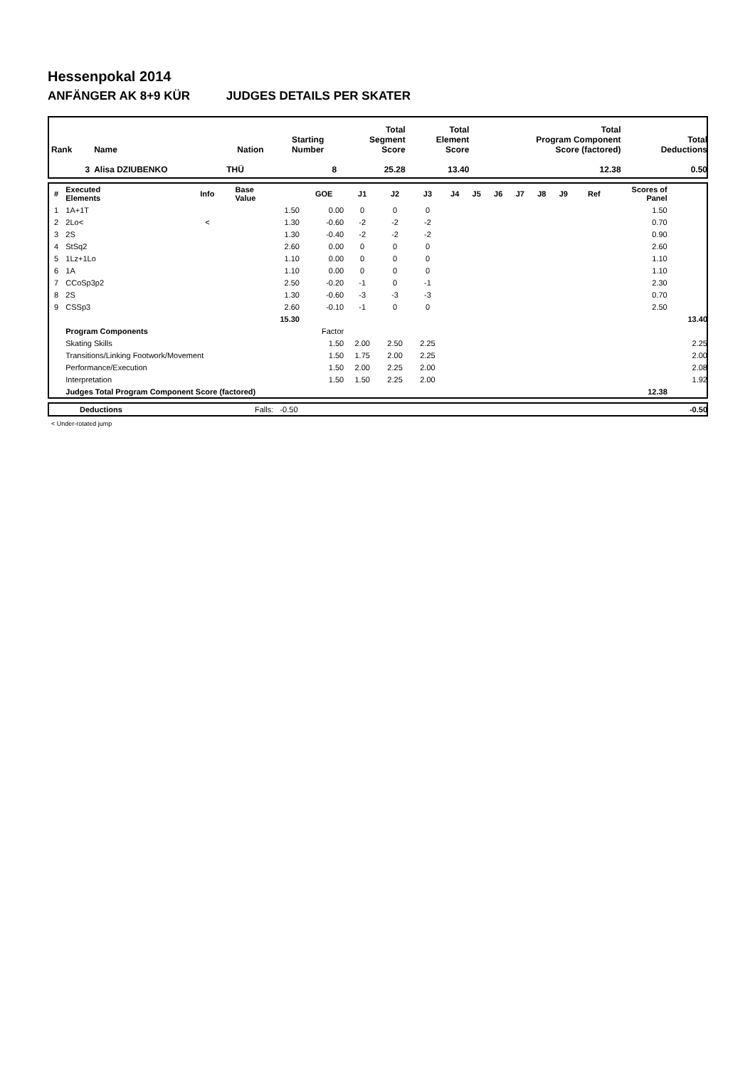Hessenpokal 2014
ANFÄNGER AK 8+9 KÜR JUDGES DETAILS PER SKATER
| Rank | Name | Nation | Starting Number | Total Segment Score | Total Element Score | Total Program Component Score (factored) | Total Deductions |
| --- | --- | --- | --- | --- | --- | --- | --- |
| 3 | Alisa DZIUBENKO | THÜ | 8 | 25.28 | 13.40 | 12.38 | 0.50 |
| # | Executed Elements | Info | Base Value | GOE | J1 | J2 | J3 | J4 | J5 | J6 | J7 | J8 | J9 | Ref | Scores of Panel | |
| --- | --- | --- | --- | --- | --- | --- | --- | --- | --- | --- | --- | --- | --- | --- | --- | --- |
| 1 | 1A+1T | | 1.50 | 0.00 | 0 | 0 | 0 | | | | | | | | 1.50 | |
| 2 | 2Lo< | < | 1.30 | -0.60 | -2 | -2 | -2 | | | | | | | | 0.70 | |
| 3 | 2S | | 1.30 | -0.40 | -2 | -2 | -2 | | | | | | | | 0.90 | |
| 4 | StSq2 | | 2.60 | 0.00 | 0 | 0 | 0 | | | | | | | | 2.60 | |
| 5 | 1Lz+1Lo | | 1.10 | 0.00 | 0 | 0 | 0 | | | | | | | | 1.10 | |
| 6 | 1A | | 1.10 | 0.00 | 0 | 0 | 0 | | | | | | | | 1.10 | |
| 7 | CCoSp3p2 | | 2.50 | -0.20 | -1 | 0 | -1 | | | | | | | | 2.30 | |
| 8 | 2S | | 1.30 | -0.60 | -3 | -3 | -3 | | | | | | | | 0.70 | |
| 9 | CSSp3 | | 2.60 | -0.10 | -1 | 0 | 0 | | | | | | | | 2.50 | |
| | | | 15.30 | | | | | | | | | | | | | 13.40 |
| | Program Components | | | Factor | | | | | | | | | | | | |
| | Skating Skills | | | 1.50 | 2.00 | 2.50 | 2.25 | | | | | | | | | 2.25 |
| | Transitions/Linking Footwork/Movement | | | 1.50 | 1.75 | 2.00 | 2.25 | | | | | | | | | 2.00 |
| | Performance/Execution | | | 1.50 | 2.00 | 2.25 | 2.00 | | | | | | | | | 2.08 |
| | Interpretation | | | 1.50 | 1.50 | 2.25 | 2.00 | | | | | | | | | 1.92 |
| | Judges Total Program Component Score (factored) | | | | | | | | | | | | | | 12.38 | |
| | Deductions | Falls: -0.50 | -0.50 |
< Under-rotated jump